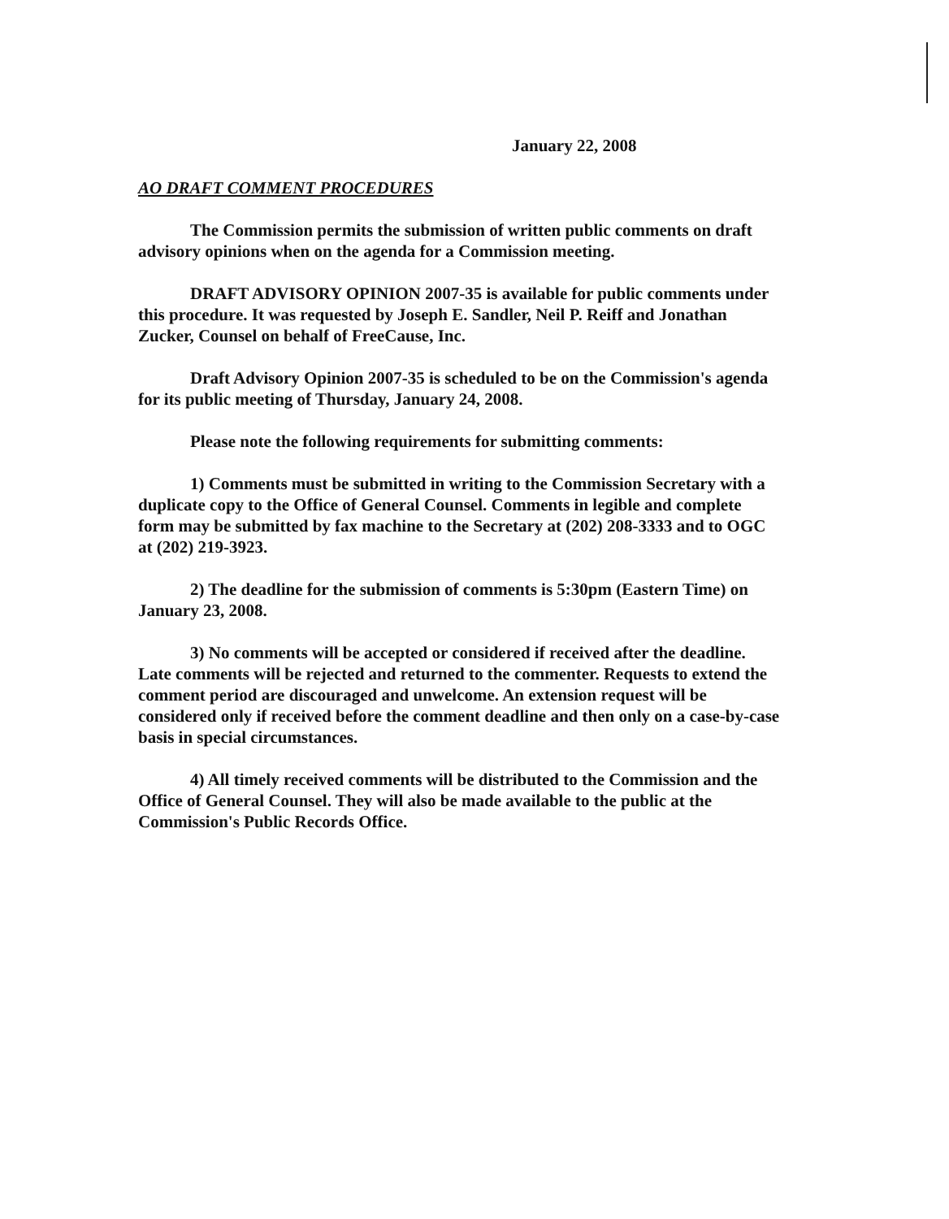January 22, 2008
AO DRAFT COMMENT PROCEDURES
The Commission permits the submission of written public comments on draft advisory opinions when on the agenda for a Commission meeting.
DRAFT ADVISORY OPINION 2007-35 is available for public comments under this procedure. It was requested by Joseph E. Sandler, Neil P. Reiff and Jonathan Zucker, Counsel on behalf of FreeCause, Inc.
Draft Advisory Opinion 2007-35 is scheduled to be on the Commission's agenda for its public meeting of Thursday, January 24, 2008.
Please note the following requirements for submitting comments:
1) Comments must be submitted in writing to the Commission Secretary with a duplicate copy to the Office of General Counsel. Comments in legible and complete form may be submitted by fax machine to the Secretary at (202) 208-3333 and to OGC at (202) 219-3923.
2) The deadline for the submission of comments is 5:30pm (Eastern Time) on January 23, 2008.
3) No comments will be accepted or considered if received after the deadline. Late comments will be rejected and returned to the commenter. Requests to extend the comment period are discouraged and unwelcome. An extension request will be considered only if received before the comment deadline and then only on a case-by-case basis in special circumstances.
4) All timely received comments will be distributed to the Commission and the Office of General Counsel. They will also be made available to the public at the Commission's Public Records Office.